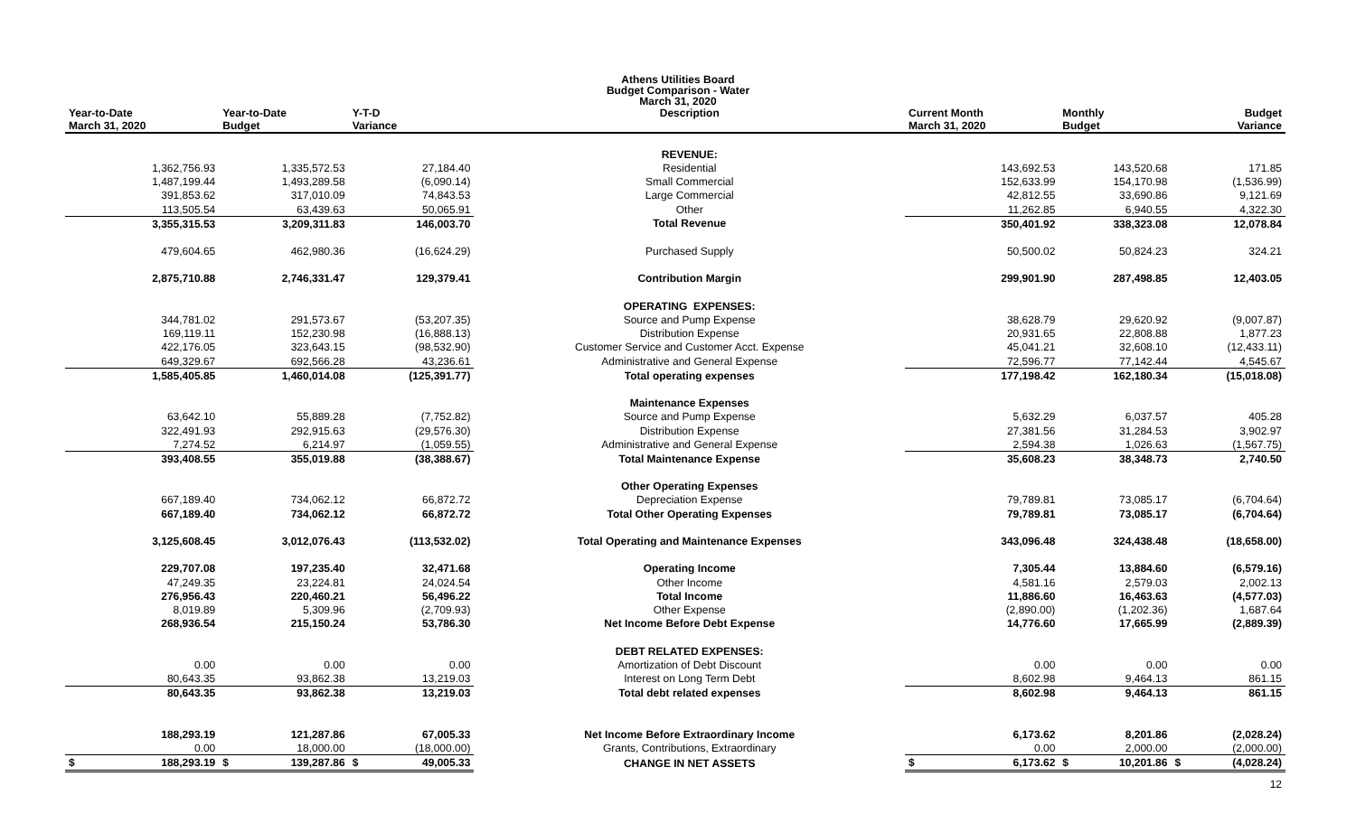Athens Utilities Board
Budget Comparison - Water
March 31, 2020
| Year-to-Date March 31, 2020 | Year-to-Date Budget | Y-T-D Variance | Description | Current Month March 31, 2020 | Monthly Budget | Budget Variance |
| --- | --- | --- | --- | --- | --- | --- |
| | | | REVENUE: | | | |
| 1,362,756.93 | 1,335,572.53 | 27,184.40 | Residential | 143,692.53 | 143,520.68 | 171.85 |
| 1,487,199.44 | 1,493,289.58 | (6,090.14) | Small Commercial | 152,633.99 | 154,170.98 | (1,536.99) |
| 391,853.62 | 317,010.09 | 74,843.53 | Large Commercial | 42,812.55 | 33,690.86 | 9,121.69 |
| 113,505.54 | 63,439.63 | 50,065.91 | Other | 11,262.85 | 6,940.55 | 4,322.30 |
| 3,355,315.53 | 3,209,311.83 | 146,003.70 | Total Revenue | 350,401.92 | 338,323.08 | 12,078.84 |
| 479,604.65 | 462,980.36 | (16,624.29) | Purchased Supply | 50,500.02 | 50,824.23 | 324.21 |
| 2,875,710.88 | 2,746,331.47 | 129,379.41 | Contribution Margin | 299,901.90 | 287,498.85 | 12,403.05 |
| | | | OPERATING EXPENSES: | | | |
| 344,781.02 | 291,573.67 | (53,207.35) | Source and Pump Expense | 38,628.79 | 29,620.92 | (9,007.87) |
| 169,119.11 | 152,230.98 | (16,888.13) | Distribution Expense | 20,931.65 | 22,808.88 | 1,877.23 |
| 422,176.05 | 323,643.15 | (98,532.90) | Customer Service and Customer Acct. Expense | 45,041.21 | 32,608.10 | (12,433.11) |
| 649,329.67 | 692,566.28 | 43,236.61 | Administrative and General Expense | 72,596.77 | 77,142.44 | 4,545.67 |
| 1,585,405.85 | 1,460,014.08 | (125,391.77) | Total operating expenses | 177,198.42 | 162,180.34 | (15,018.08) |
| | | | Maintenance Expenses | | | |
| 63,642.10 | 55,889.28 | (7,752.82) | Source and Pump Expense | 5,632.29 | 6,037.57 | 405.28 |
| 322,491.93 | 292,915.63 | (29,576.30) | Distribution Expense | 27,381.56 | 31,284.53 | 3,902.97 |
| 7,274.52 | 6,214.97 | (1,059.55) | Administrative and General Expense | 2,594.38 | 1,026.63 | (1,567.75) |
| 393,408.55 | 355,019.88 | (38,388.67) | Total Maintenance Expense | 35,608.23 | 38,348.73 | 2,740.50 |
| | | | Other Operating Expenses | | | |
| 667,189.40 | 734,062.12 | 66,872.72 | Depreciation Expense | 79,789.81 | 73,085.17 | (6,704.64) |
| 667,189.40 | 734,062.12 | 66,872.72 | Total Other Operating Expenses | 79,789.81 | 73,085.17 | (6,704.64) |
| 3,125,608.45 | 3,012,076.43 | (113,532.02) | Total Operating and Maintenance Expenses | 343,096.48 | 324,438.48 | (18,658.00) |
| 229,707.08 | 197,235.40 | 32,471.68 | Operating Income | 7,305.44 | 13,884.60 | (6,579.16) |
| 47,249.35 | 23,224.81 | 24,024.54 | Other Income | 4,581.16 | 2,579.03 | 2,002.13 |
| 276,956.43 | 220,460.21 | 56,496.22 | Total Income | 11,886.60 | 16,463.63 | (4,577.03) |
| 8,019.89 | 5,309.96 | (2,709.93) | Other Expense | (2,890.00) | (1,202.36) | 1,687.64 |
| 268,936.54 | 215,150.24 | 53,786.30 | Net Income Before Debt Expense | 14,776.60 | 17,665.99 | (2,889.39) |
| | | | DEBT RELATED EXPENSES: | | | |
| 0.00 | 0.00 | 0.00 | Amortization of Debt Discount | 0.00 | 0.00 | 0.00 |
| 80,643.35 | 93,862.38 | 13,219.03 | Interest on Long Term Debt | 8,602.98 | 9,464.13 | 861.15 |
| 80,643.35 | 93,862.38 | 13,219.03 | Total debt related expenses | 8,602.98 | 9,464.13 | 861.15 |
| 188,293.19 | 121,287.86 | 67,005.33 | Net Income Before Extraordinary Income | 6,173.62 | 8,201.86 | (2,028.24) |
| 0.00 | 18,000.00 | (18,000.00) | Grants, Contributions, Extraordinary | 0.00 | 2,000.00 | (2,000.00) |
| $ 188,293.19 | $ 139,287.86 | $ 49,005.33 | CHANGE IN NET ASSETS | $ 6,173.62 | $ 10,201.86 | $ (4,028.24) |
12